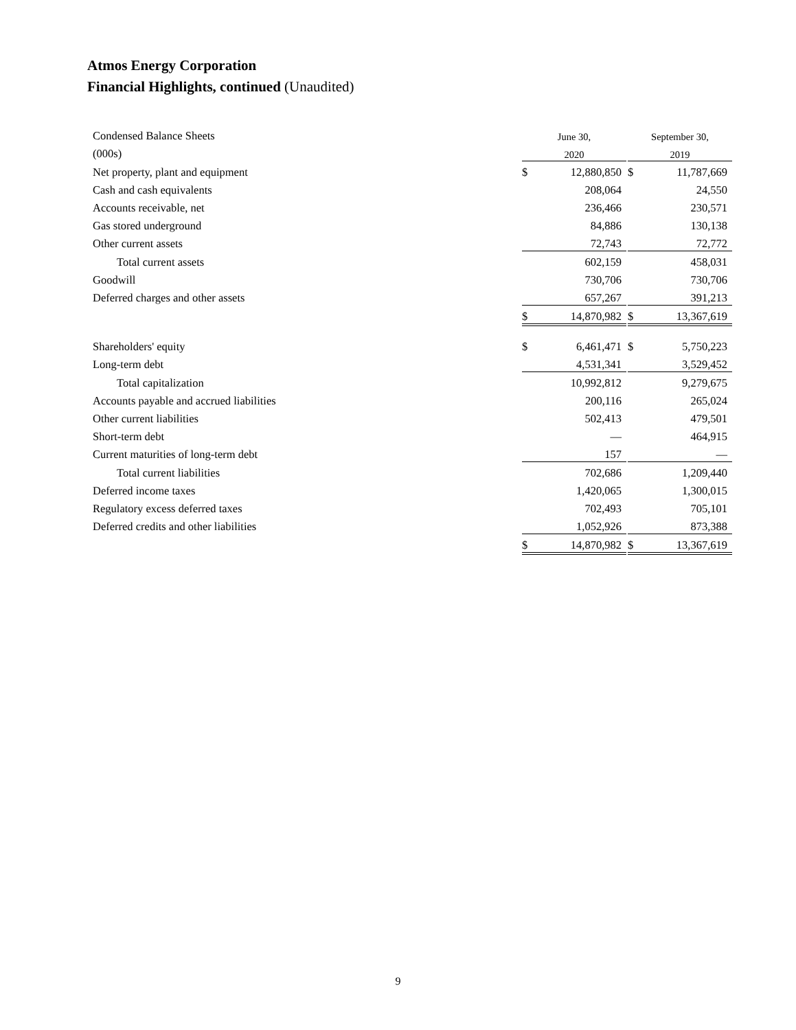Atmos Energy Corporation
Financial Highlights, continued (Unaudited)
| Condensed Balance Sheets | June 30, | | | September 30, | |
| (000s) | 2020 | | | 2019 | |
| Net property, plant and equipment | $ | 12,880,850 | | $ | 11,787,669 |
| Cash and cash equivalents | | 208,064 | | | 24,550 |
| Accounts receivable, net | | 236,466 | | | 230,571 |
| Gas stored underground | | 84,886 | | | 130,138 |
| Other current assets | | 72,743 | | | 72,772 |
| Total current assets | | 602,159 | | | 458,031 |
| Goodwill | | 730,706 | | | 730,706 |
| Deferred charges and other assets | | 657,267 | | | 391,213 |
| | $ | 14,870,982 | | $ | 13,367,619 |
| Shareholders' equity | $ | 6,461,471 | | $ | 5,750,223 |
| Long-term debt | | 4,531,341 | | | 3,529,452 |
| Total capitalization | | 10,992,812 | | | 9,279,675 |
| Accounts payable and accrued liabilities | | 200,116 | | | 265,024 |
| Other current liabilities | | 502,413 | | | 479,501 |
| Short-term debt | | — | | | 464,915 |
| Current maturities of long-term debt | | 157 | | | — |
| Total current liabilities | | 702,686 | | | 1,209,440 |
| Deferred income taxes | | 1,420,065 | | | 1,300,015 |
| Regulatory excess deferred taxes | | 702,493 | | | 705,101 |
| Deferred credits and other liabilities | | 1,052,926 | | | 873,388 |
| | $ | 14,870,982 | | $ | 13,367,619 |
9